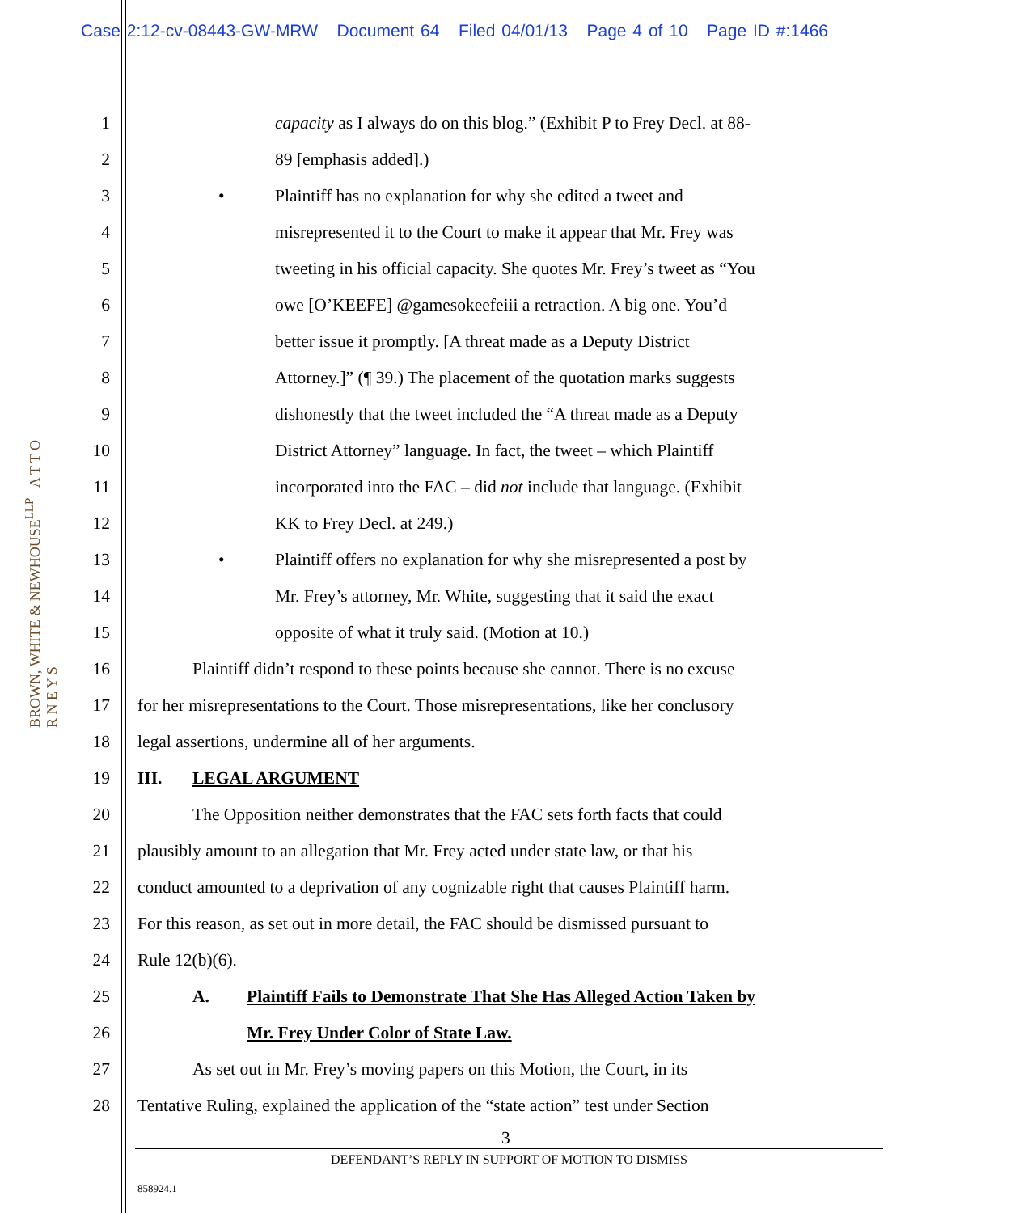Case 2:12-cv-08443-GW-MRW Document 64 Filed 04/01/13 Page 4 of 10 Page ID #:1466
BROWN, WHITE & NEWHOUSE<sup>LLP</sup> A T T O R N E Y S
1 capacity as I always do on this blog.” (Exhibit P to Frey Decl. at 88-
2 89 [emphasis added].)
3 • Plaintiff has no explanation for why she edited a tweet and
4 misrepresented it to the Court to make it appear that Mr. Frey was
5 tweeting in his official capacity. She quotes Mr. Frey’s tweet as “You
6 owe [O’KEEFE] @gamesokeefeiii a retraction. A big one. You’d
7 better issue it promptly. [A threat made as a Deputy District
8 Attorney.]” (¶ 39.) The placement of the quotation marks suggests
9 dishonestly that the tweet included the “A threat made as a Deputy
10 District Attorney” language. In fact, the tweet – which Plaintiff
11 incorporated into the FAC – did not include that language. (Exhibit
12 KK to Frey Decl. at 249.)
13 • Plaintiff offers no explanation for why she misrepresented a post by
14 Mr. Frey’s attorney, Mr. White, suggesting that it said the exact
15 opposite of what it truly said. (Motion at 10.)
16 Plaintiff didn’t respond to these points because she cannot. There is no excuse
17 for her misrepresentations to the Court. Those misrepresentations, like her conclusory
18 legal assertions, undermine all of her arguments.
19 III. LEGAL ARGUMENT
20 The Opposition neither demonstrates that the FAC sets forth facts that could
21 plausibly amount to an allegation that Mr. Frey acted under state law, or that his
22 conduct amounted to a deprivation of any cognizable right that causes Plaintiff harm.
23 For this reason, as set out in more detail, the FAC should be dismissed pursuant to
24 Rule 12(b)(6).
25 A. Plaintiff Fails to Demonstrate That She Has Alleged Action Taken by
26 Mr. Frey Under Color of State Law.
27 As set out in Mr. Frey’s moving papers on this Motion, the Court, in its
28 Tentative Ruling, explained the application of the “state action” test under Section
3
DEFENDANT’S REPLY IN SUPPORT OF MOTION TO DISMISS
858924.1